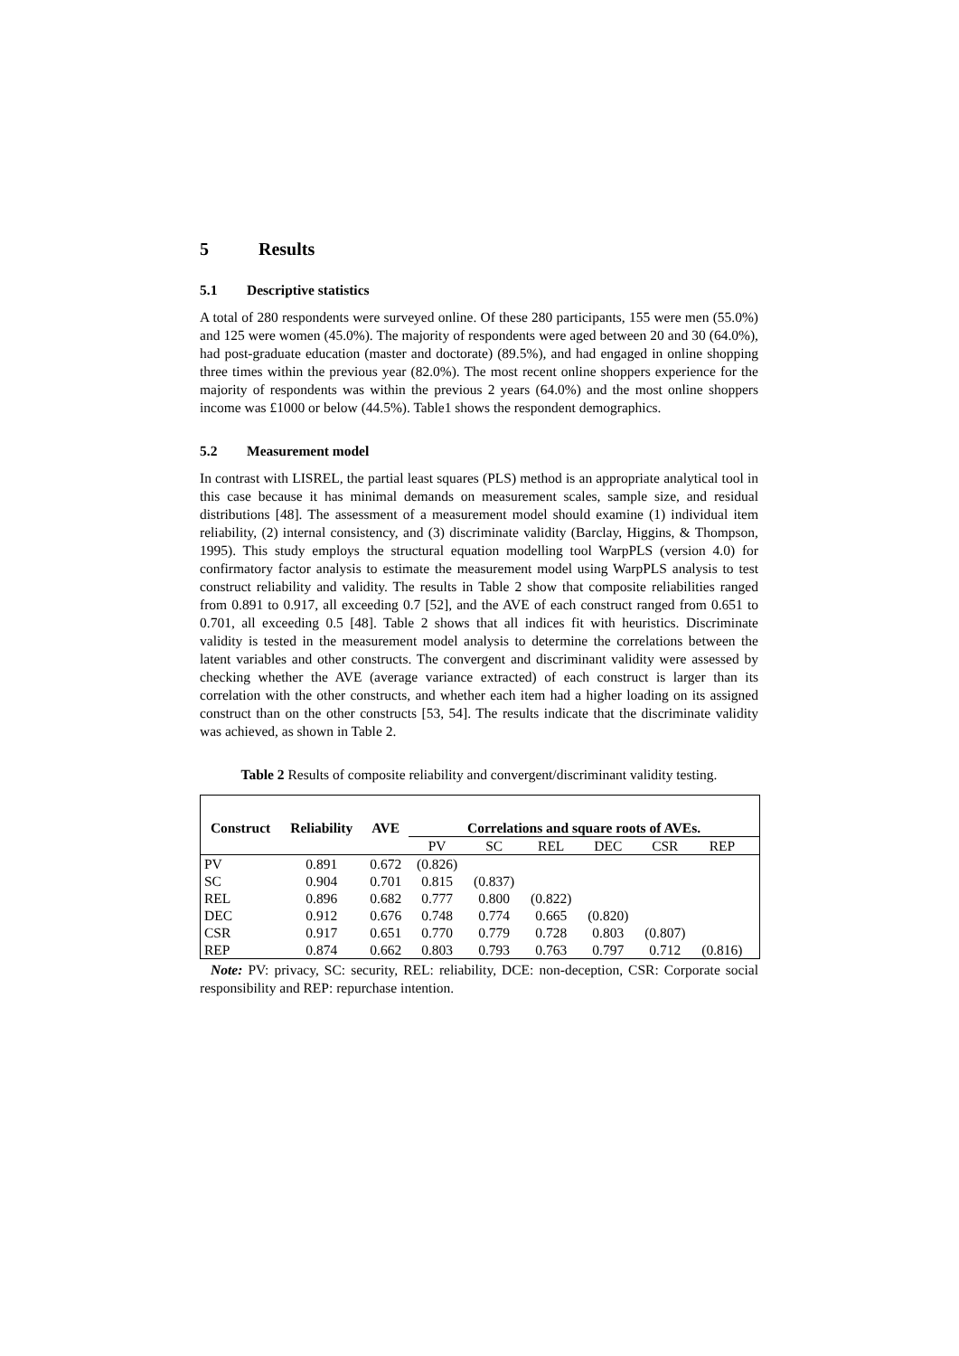5 Results
5.1 Descriptive statistics
A total of 280 respondents were surveyed online. Of these 280 participants, 155 were men (55.0%) and 125 were women (45.0%). The majority of respondents were aged between 20 and 30 (64.0%), had post-graduate education (master and doctorate) (89.5%), and had engaged in online shopping three times within the previous year (82.0%). The most recent online shoppers experience for the majority of respondents was within the previous 2 years (64.0%) and the most online shoppers income was £1000 or below (44.5%). Table1 shows the respondent demographics.
5.2 Measurement model
In contrast with LISREL, the partial least squares (PLS) method is an appropriate analytical tool in this case because it has minimal demands on measurement scales, sample size, and residual distributions [48]. The assessment of a measurement model should examine (1) individual item reliability, (2) internal consistency, and (3) discriminate validity (Barclay, Higgins, & Thompson, 1995). This study employs the structural equation modelling tool WarpPLS (version 4.0) for confirmatory factor analysis to estimate the measurement model using WarpPLS analysis to test construct reliability and validity. The results in Table 2 show that composite reliabilities ranged from 0.891 to 0.917, all exceeding 0.7 [52], and the AVE of each construct ranged from 0.651 to 0.701, all exceeding 0.5 [48]. Table 2 shows that all indices fit with heuristics. Discriminate validity is tested in the measurement model analysis to determine the correlations between the latent variables and other constructs. The convergent and discriminant validity were assessed by checking whether the AVE (average variance extracted) of each construct is larger than its correlation with the other constructs, and whether each item had a higher loading on its assigned construct than on the other constructs [53, 54]. The results indicate that the discriminate validity was achieved, as shown in Table 2.
Table 2 Results of composite reliability and convergent/discriminant validity testing.
| Construct | Reliability | AVE | Correlations and square roots of AVEs. | | | | | | |
| --- | --- | --- | --- | --- | --- | --- | --- | --- | --- |
| | | | PV | SC | REL | DEC | CSR | REP | |
| PV | 0.891 | 0.672 | (0.826) | | | | | | |
| SC | 0.904 | 0.701 | 0.815 | (0.837) | | | | | |
| REL | 0.896 | 0.682 | 0.777 | 0.800 | (0.822) | | | | |
| DEC | 0.912 | 0.676 | 0.748 | 0.774 | 0.665 | (0.820) | | | |
| CSR | 0.917 | 0.651 | 0.770 | 0.779 | 0.728 | 0.803 | (0.807) | | |
| REP | 0.874 | 0.662 | 0.803 | 0.793 | 0.763 | 0.797 | 0.712 | (0.816) | |
Note: PV: privacy, SC: security, REL: reliability, DCE: non-deception, CSR: Corporate social responsibility and REP: repurchase intention.